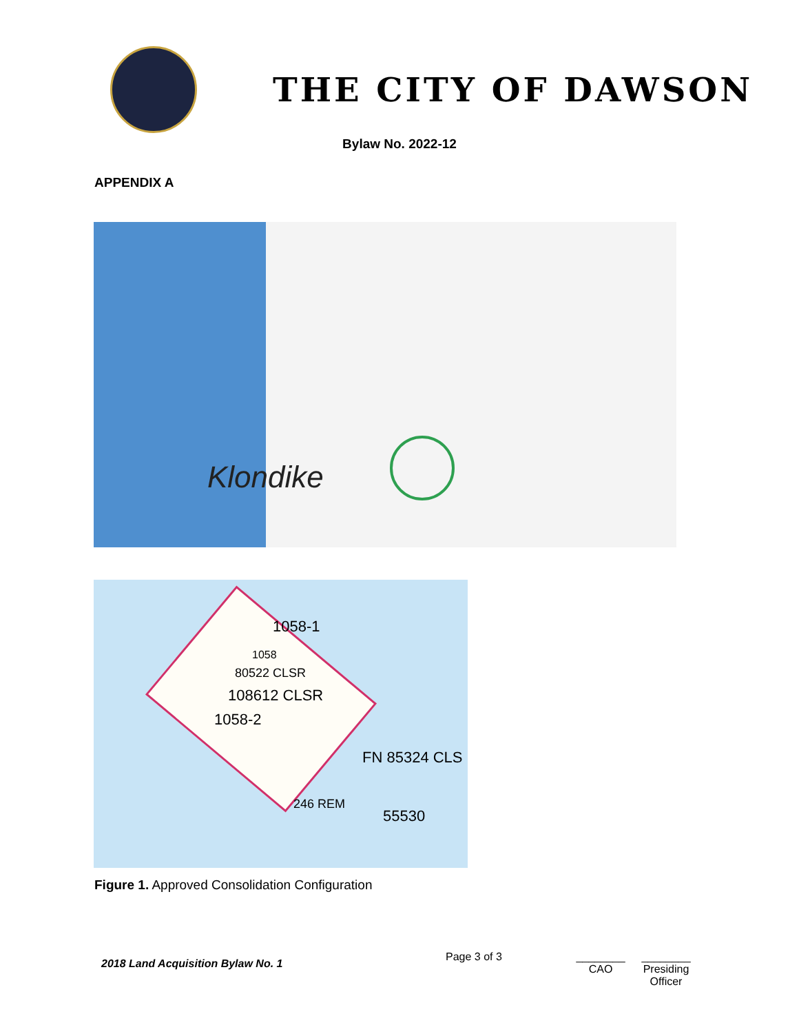THE CITY OF DAWSON
Bylaw No. 2022-12
APPENDIX A
Klondike
1058-1
1058
80522 CLSR
108612 CLSR
1058-2
FN 85324 CLS
246 REM
55530
Figure 1. Approved Consolidation Configuration
2018 Land Acquisition Bylaw No. 1
Page 3 of 3 ________
CAO
________
Presiding Officer